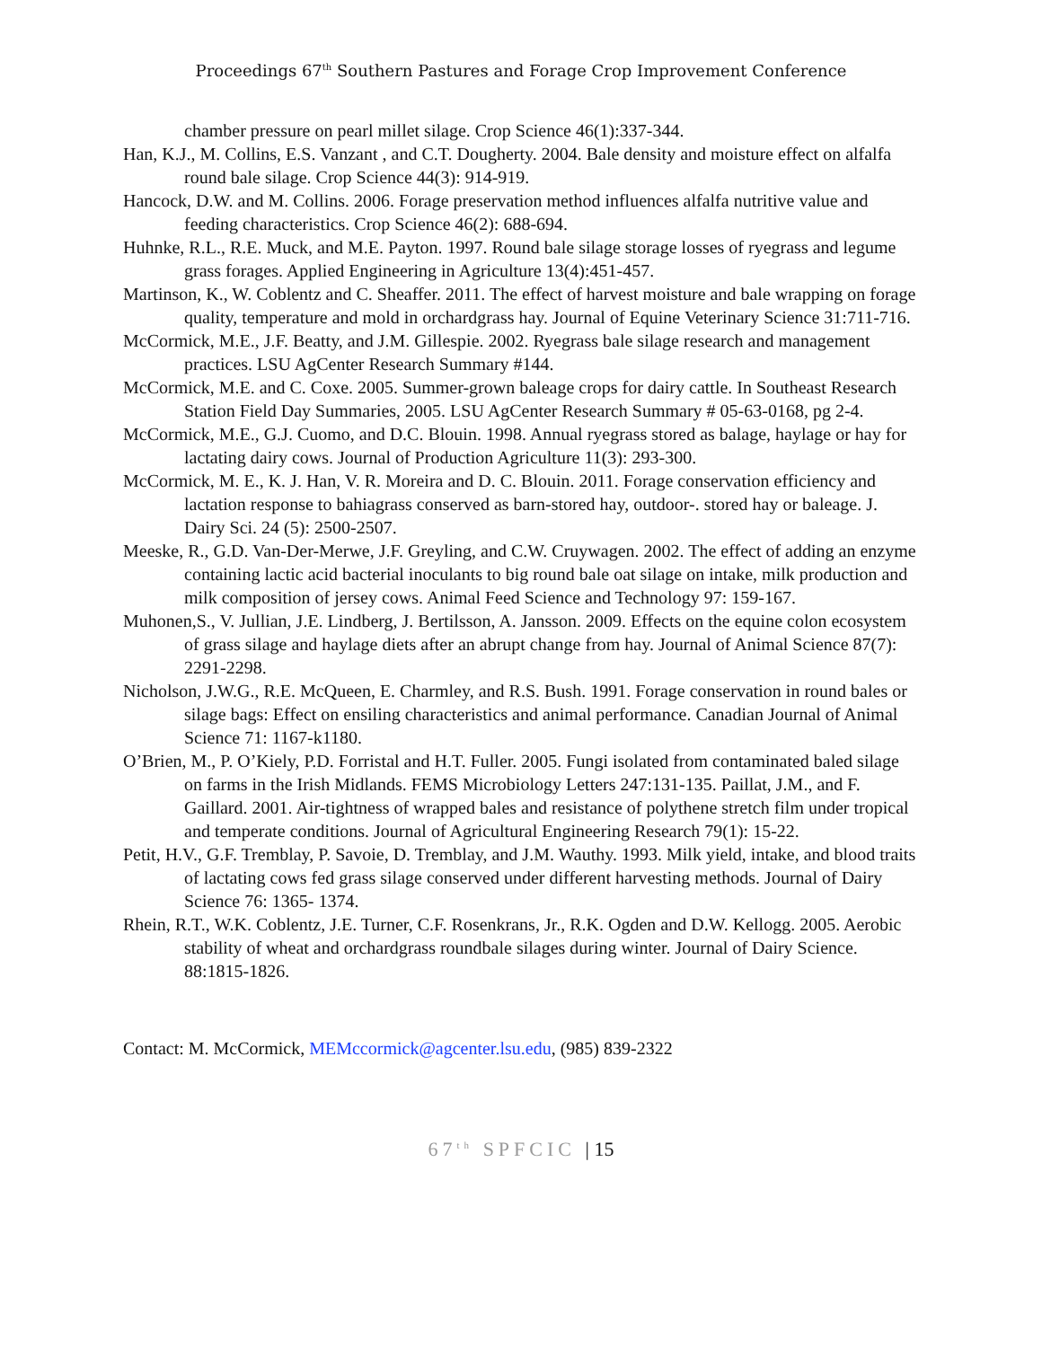Proceedings 67<sup>th</sup> Southern Pastures and Forage Crop Improvement Conference
chamber pressure on pearl millet silage. Crop Science 46(1):337-344.
Han, K.J., M. Collins, E.S. Vanzant , and C.T. Dougherty. 2004. Bale density and moisture effect on alfalfa round bale silage. Crop Science 44(3): 914-919.
Hancock, D.W. and M. Collins. 2006. Forage preservation method influences alfalfa nutritive value and feeding characteristics. Crop Science 46(2): 688-694.
Huhnke, R.L., R.E. Muck, and M.E. Payton. 1997. Round bale silage storage losses of ryegrass and legume grass forages. Applied Engineering in Agriculture 13(4):451-457.
Martinson, K., W. Coblentz and C. Sheaffer. 2011. The effect of harvest moisture and bale wrapping on forage quality, temperature and mold in orchardgrass hay. Journal of Equine Veterinary Science 31:711-716.
McCormick, M.E., J.F. Beatty, and J.M. Gillespie. 2002. Ryegrass bale silage research and management practices. LSU AgCenter Research Summary #144.
McCormick, M.E. and C. Coxe. 2005. Summer-grown baleage crops for dairy cattle. In Southeast Research Station Field Day Summaries, 2005. LSU AgCenter Research Summary # 05-63-0168, pg 2-4.
McCormick, M.E., G.J. Cuomo, and D.C. Blouin. 1998. Annual ryegrass stored as balage, haylage or hay for lactating dairy cows. Journal of Production Agriculture 11(3): 293-300.
McCormick, M. E., K. J. Han, V. R. Moreira and D. C. Blouin. 2011. Forage conservation efficiency and lactation response to bahiagrass conserved as barn-stored hay, outdoor-. stored hay or baleage. J. Dairy Sci. 24 (5): 2500-2507.
Meeske, R., G.D. Van-Der-Merwe, J.F. Greyling, and C.W. Cruywagen. 2002. The effect of adding an enzyme containing lactic acid bacterial inoculants to big round bale oat silage on intake, milk production and milk composition of jersey cows. Animal Feed Science and Technology 97: 159-167.
Muhonen,S., V. Jullian, J.E. Lindberg, J. Bertilsson, A. Jansson. 2009. Effects on the equine colon ecosystem of grass silage and haylage diets after an abrupt change from hay. Journal of Animal Science 87(7): 2291-2298.
Nicholson, J.W.G., R.E. McQueen, E. Charmley, and R.S. Bush. 1991. Forage conservation in round bales or silage bags: Effect on ensiling characteristics and animal performance. Canadian Journal of Animal Science 71: 1167-k1180.
O’Brien, M., P. O’Kiely, P.D. Forristal and H.T. Fuller. 2005. Fungi isolated from contaminated baled silage on farms in the Irish Midlands. FEMS Microbiology Letters 247:131-135. Paillat, J.M., and F. Gaillard. 2001. Air-tightness of wrapped bales and resistance of polythene stretch film under tropical and temperate conditions. Journal of Agricultural Engineering Research 79(1): 15-22.
Petit, H.V., G.F. Tremblay, P. Savoie, D. Tremblay, and J.M. Wauthy. 1993. Milk yield, intake, and blood traits of lactating cows fed grass silage conserved under different harvesting methods. Journal of Dairy Science 76: 1365- 1374.
Rhein, R.T., W.K. Coblentz, J.E. Turner, C.F. Rosenkrans, Jr., R.K. Ogden and D.W. Kellogg. 2005. Aerobic stability of wheat and orchardgrass roundbale silages during winter. Journal of Dairy Science. 88:1815-1826.
Contact: M. McCormick, MEMccormick@agcenter.lsu.edu, (985) 839-2322
67<sup>th</sup> SPFCIC | 15